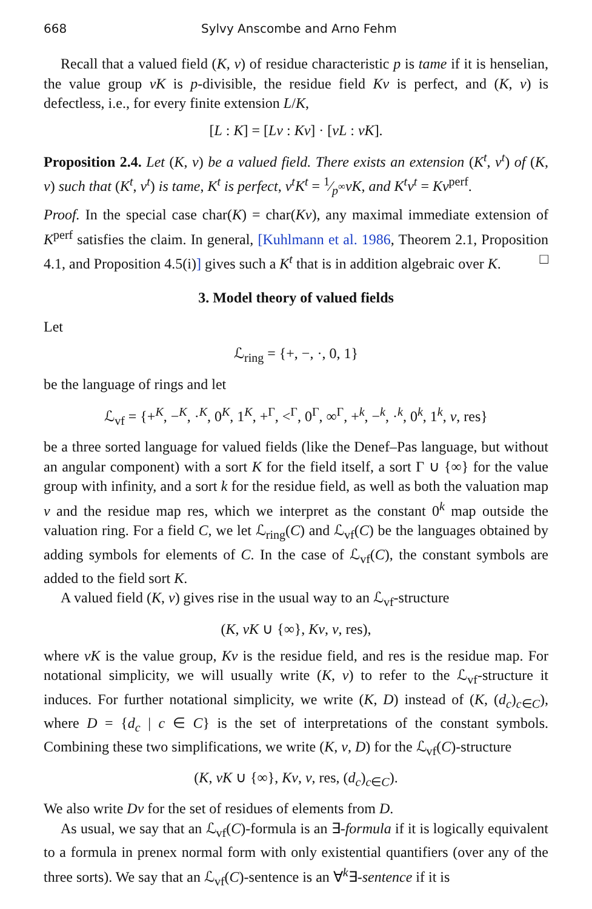668 Sylvy Anscombe and Arno Fehm
Recall that a valued field (K, v) of residue characteristic p is tame if it is henselian, the value group vK is p-divisible, the residue field Kv is perfect, and (K, v) is defectless, i.e., for every finite extension L/K,
[L : K] = [Lv : Kv] · [vL : vK].
Proposition 2.4. Let (K, v) be a valued field. There exists an extension (K<sup>t</sup>, v<sup>t</sup>) of (K, v) such that (K<sup>t</sup>, v<sup>t</sup>) is tame, K<sup>t</sup> is perfect, v<sup>t</sup>K<sup>t</sup> = 1⁄p<sup>∞</sup>vK, and K<sup>t</sup>v<sup>t</sup> = Kv<sup>perf</sup>.
Proof. In the special case char(K) = char(Kv), any maximal immediate extension of K<sup>perf</sup> satisfies the claim. In general, [Kuhlmann et al. 1986, Theorem 2.1, Proposition 4.1, and Proposition 4.5(i)] gives such a K<sup>t</sup> that is in addition algebraic over K. □
3. Model theory of valued fields
Let
ℒ<sub>ring</sub> = {+, −, ·, 0, 1}
be the language of rings and let
ℒ<sub>vf</sub> = {+<sup>K</sup>, −<sup>K</sup>, ·<sup>K</sup>, 0<sup>K</sup>, 1<sup>K</sup>, +<sup>Γ</sup>, <<sup>Γ</sup>, 0<sup>Γ</sup>, ∞<sup>Γ</sup>, +<sup>k</sup>, −<sup>k</sup>, ·<sup>k</sup>, 0<sup>k</sup>, 1<sup>k</sup>, v, res}
be a three sorted language for valued fields (like the Denef–Pas language, but without an angular component) with a sort K for the field itself, a sort Γ ∪ {∞} for the value group with infinity, and a sort k for the residue field, as well as both the valuation map v and the residue map res, which we interpret as the constant 0<sup>k</sup> map outside the valuation ring. For a field C, we let ℒ<sub>ring</sub>(C) and ℒ<sub>vf</sub>(C) be the languages obtained by adding symbols for elements of C. In the case of ℒ<sub>vf</sub>(C), the constant symbols are added to the field sort K.
A valued field (K, v) gives rise in the usual way to an ℒ<sub>vf</sub>-structure
(K, vK ∪ {∞}, Kv, v, res),
where vK is the value group, Kv is the residue field, and res is the residue map. For notational simplicity, we will usually write (K, v) to refer to the ℒ<sub>vf</sub>-structure it induces. For further notational simplicity, we write (K, D) instead of (K, (d<sub>c</sub>)<sub>c∈C</sub>), where D = {d<sub>c</sub> | c ∈ C} is the set of interpretations of the constant symbols. Combining these two simplifications, we write (K, v, D) for the ℒ<sub>vf</sub>(C)-structure
(K, vK ∪ {∞}, Kv, v, res, (d<sub>c</sub>)<sub>c∈C</sub>).
We also write Dv for the set of residues of elements from D.
As usual, we say that an ℒ<sub>vf</sub>(C)-formula is an ∃-formula if it is logically equivalent to a formula in prenex normal form with only existential quantifiers (over any of the three sorts). We say that an ℒ<sub>vf</sub>(C)-sentence is an ∀<sup>k</sup>∃-sentence if it is